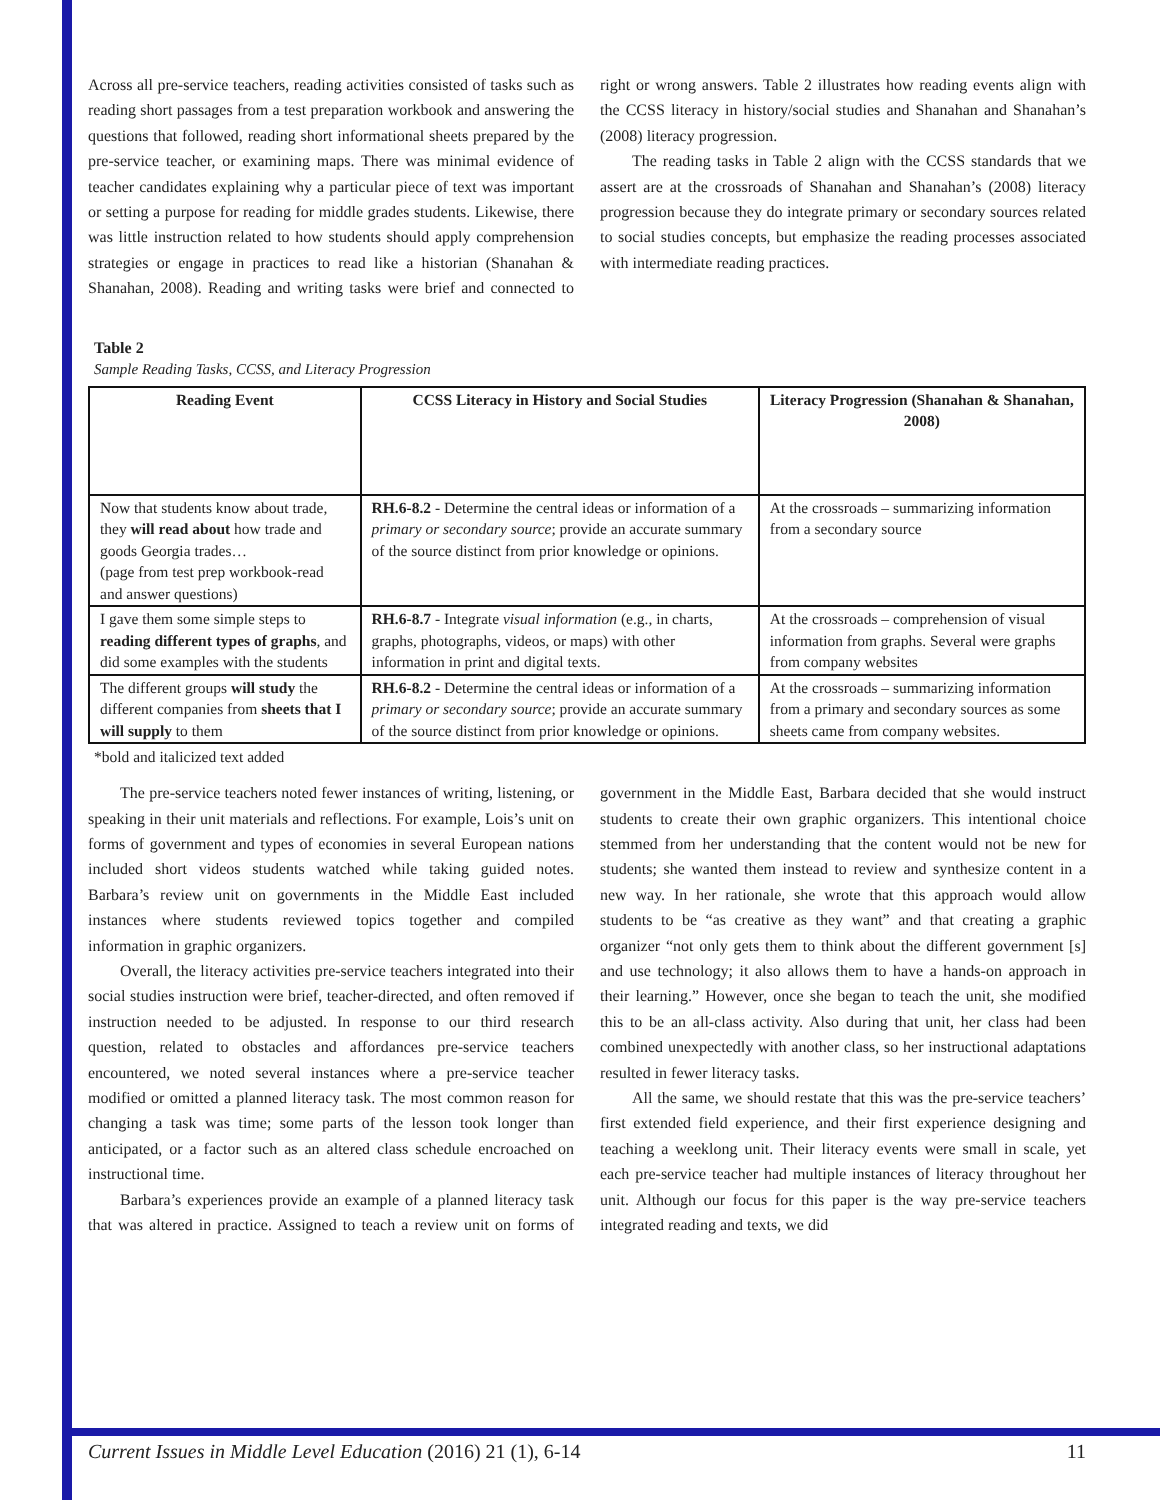Across all pre-service teachers, reading activities consisted of tasks such as reading short passages from a test preparation workbook and answering the questions that followed, reading short informational sheets prepared by the pre-service teacher, or examining maps. There was minimal evidence of teacher candidates explaining why a particular piece of text was important or setting a purpose for reading for middle grades students. Likewise, there was little instruction related to how students should apply comprehension strategies or engage in practices to read like a historian (Shanahan & Shanahan, 2008). Reading and writing tasks were brief and connected to right or wrong answers. Table 2 illustrates how reading events align with the CCSS literacy in history/social studies and Shanahan and Shanahan’s (2008) literacy progression.
The reading tasks in Table 2 align with the CCSS standards that we assert are at the crossroads of Shanahan and Shanahan’s (2008) literacy progression because they do integrate primary or secondary sources related to social studies concepts, but emphasize the reading processes associated with intermediate reading practices.
Table 2
Sample Reading Tasks, CCSS, and Literacy Progression
| Reading Event | CCSS Literacy in History and Social Studies | Literacy Progression (Shanahan & Shanahan, 2008) |
| --- | --- | --- |
| Now that students know about trade, they will read about how trade and goods Georgia trades… (page from test prep workbook-read and answer questions) | RH.6-8.2 - Determine the central ideas or information of a primary or secondary source ; provide an accurate summary of the source distinct from prior knowledge or opinions. | At the crossroads – summarizing information from a secondary source |
| I gave them some simple steps to reading different types of graphs , and did some examples with the students | RH.6-8.7 - Integrate visual information (e.g., in charts, graphs, photographs, videos, or maps) with other information in print and digital texts. | At the crossroads – comprehension of visual information from graphs. Several were graphs from company websites |
| The different groups will study the different companies from sheets that I will supply to them | RH.6-8.2 - Determine the central ideas or information of a primary or secondary source ; provide an accurate summary of the source distinct from prior knowledge or opinions. | At the crossroads – summarizing information from a primary and secondary sources as some sheets came from company websites. |
*bold and italicized text added
The pre-service teachers noted fewer instances of writing, listening, or speaking in their unit materials and reflections. For example, Lois’s unit on forms of government and types of economies in several European nations included short videos students watched while taking guided notes. Barbara’s review unit on governments in the Middle East included instances where students reviewed topics together and compiled information in graphic organizers.
Overall, the literacy activities pre-service teachers integrated into their social studies instruction were brief, teacher-directed, and often removed if instruction needed to be adjusted. In response to our third research question, related to obstacles and affordances pre-service teachers encountered, we noted several instances where a pre-service teacher modified or omitted a planned literacy task. The most common reason for changing a task was time; some parts of the lesson took longer than anticipated, or a factor such as an altered class schedule encroached on instructional time.
Barbara’s experiences provide an example of a planned literacy task that was altered in practice. Assigned to teach a review unit on forms of government in the Middle East, Barbara decided that she would instruct students to create their own graphic organizers. This intentional choice stemmed from her understanding that the content would not be new for students; she wanted them instead to review and synthesize content in a new way. In her rationale, she wrote that this approach would allow students to be “as creative as they want” and that creating a graphic organizer “not only gets them to think about the different government [s] and use technology; it also allows them to have a hands-on approach in their learning.” However, once she began to teach the unit, she modified this to be an all-class activity. Also during that unit, her class had been combined unexpectedly with another class, so her instructional adaptations resulted in fewer literacy tasks.
All the same, we should restate that this was the pre-service teachers’ first extended field experience, and their first experience designing and teaching a weeklong unit. Their literacy events were small in scale, yet each pre-service teacher had multiple instances of literacy throughout her unit. Although our focus for this paper is the way pre-service teachers integrated reading and texts, we did
Current Issues in Middle Level Education (2016) 21 (1), 6-14 11